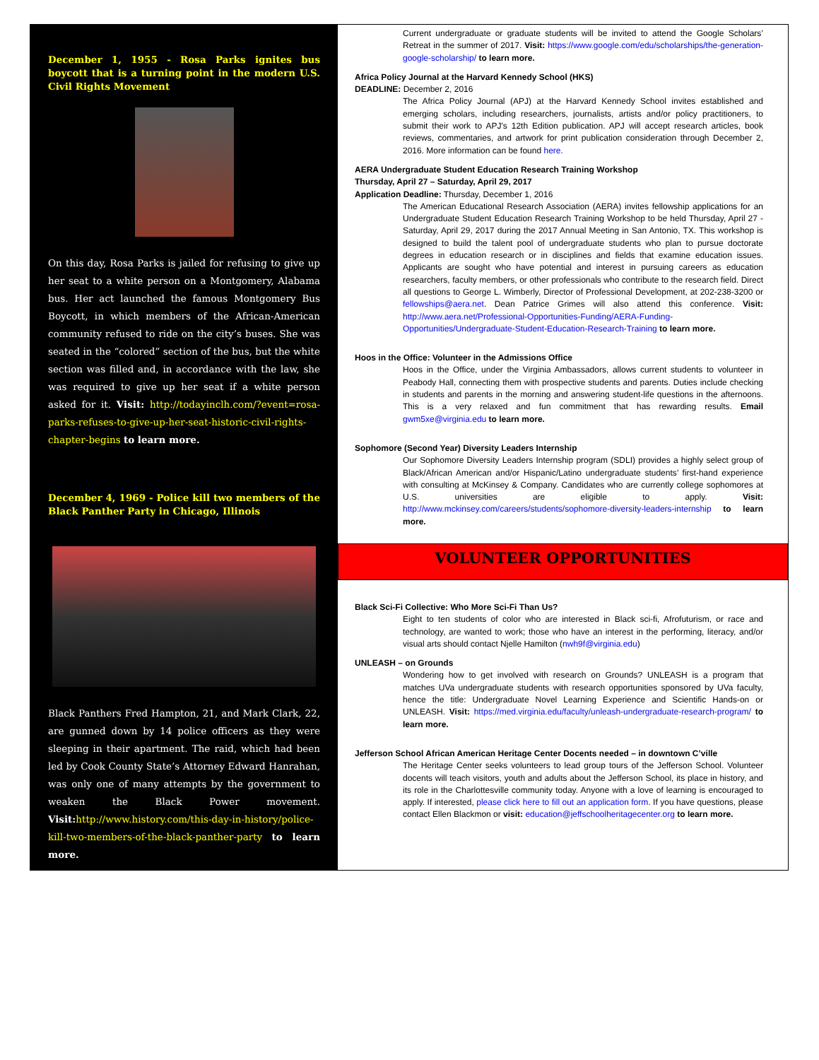December 1, 1955 - Rosa Parks ignites bus boycott that is a turning point in the modern U.S. Civil Rights Movement
On this day, Rosa Parks is jailed for refusing to give up her seat to a white person on a Montgomery, Alabama bus. Her act launched the famous Montgomery Bus Boycott, in which members of the African-American community refused to ride on the city’s buses. She was seated in the “colored” section of the bus, but the white section was filled and, in accordance with the law, she was required to give up her seat if a white person asked for it. Visit: http://todayinclh.com/?event=rosa-parks-refuses-to-give-up-her-seat-historic-civil-rights-chapter-begins to learn more.
December 4, 1969 - Police kill two members of the Black Panther Party in Chicago, Illinois
Black Panthers Fred Hampton, 21, and Mark Clark, 22, are gunned down by 14 police officers as they were sleeping in their apartment. The raid, which had been led by Cook County State’s Attorney Edward Hanrahan, was only one of many attempts by the government to weaken the Black Power movement. Visit: http://www.history.com/this-day-in-history/police-kill-two-members-of-the-black-panther-party to learn more.
Current undergraduate or graduate students will be invited to attend the Google Scholars’ Retreat in the summer of 2017. Visit: https://www.google.com/edu/scholarships/the-generation-google-scholarship/ to learn more.
Africa Policy Journal at the Harvard Kennedy School (HKS)
DEADLINE: December 2, 2016
The Africa Policy Journal (APJ) at the Harvard Kennedy School invites established and emerging scholars, including researchers, journalists, artists and/or policy practitioners, to submit their work to APJ's 12th Edition publication. APJ will accept research articles, book reviews, commentaries, and artwork for print publication consideration through December 2, 2016. More information can be found here.
AERA Undergraduate Student Education Research Training Workshop
Thursday, April 27 – Saturday, April 29, 2017
Application Deadline: Thursday, December 1, 2016
The American Educational Research Association (AERA) invites fellowship applications for an Undergraduate Student Education Research Training Workshop to be held Thursday, April 27 - Saturday, April 29, 2017 during the 2017 Annual Meeting in San Antonio, TX. This workshop is designed to build the talent pool of undergraduate students who plan to pursue doctorate degrees in education research or in disciplines and fields that examine education issues. Applicants are sought who have potential and interest in pursuing careers as education researchers, faculty members, or other professionals who contribute to the research field. Direct all questions to George L. Wimberly, Director of Professional Development, at 202-238-3200 or fellowships@aera.net. Dean Patrice Grimes will also attend this conference. Visit: http://www.aera.net/Professional-Opportunities-Funding/AERA-Funding-Opportunities/Undergraduate-Student-Education-Research-Training to learn more.
Hoos in the Office: Volunteer in the Admissions Office
Hoos in the Office, under the Virginia Ambassadors, allows current students to volunteer in Peabody Hall, connecting them with prospective students and parents. Duties include checking in students and parents in the morning and answering student-life questions in the afternoons. This is a very relaxed and fun commitment that has rewarding results. Email gwm5xe@virginia.edu to learn more.
Sophomore (Second Year) Diversity Leaders Internship
Our Sophomore Diversity Leaders Internship program (SDLI) provides a highly select group of Black/African American and/or Hispanic/Latino undergraduate students’ first-hand experience with consulting at McKinsey & Company. Candidates who are currently college sophomores at U.S. universities are eligible to apply. Visit: http://www.mckinsey.com/careers/students/sophomore-diversity-leaders-internship to learn more.
VOLUNTEER OPPORTUNITIES
Black Sci-Fi Collective: Who More Sci-Fi Than Us?
Eight to ten students of color who are interested in Black sci-fi, Afrofuturism, or race and technology, are wanted to work; those who have an interest in the performing, literacy, and/or visual arts should contact Njelle Hamilton (nwh9f@virginia.edu)
UNLEASH – on Grounds
Wondering how to get involved with research on Grounds? UNLEASH is a program that matches UVa undergraduate students with research opportunities sponsored by UVa faculty, hence the title: Undergraduate Novel Learning Experience and Scientific Hands-on or UNLEASH. Visit: https://med.virginia.edu/faculty/unleash-undergraduate-research-program/ to learn more.
Jefferson School African American Heritage Center Docents needed – in downtown C’ville
The Heritage Center seeks volunteers to lead group tours of the Jefferson School. Volunteer docents will teach visitors, youth and adults about the Jefferson School, its place in history, and its role in the Charlottesville community today. Anyone with a love of learning is encouraged to apply. If interested, please click here to fill out an application form. If you have questions, please contact Ellen Blackmon or visit: education@jeffschoolheritagecenter.org to learn more.